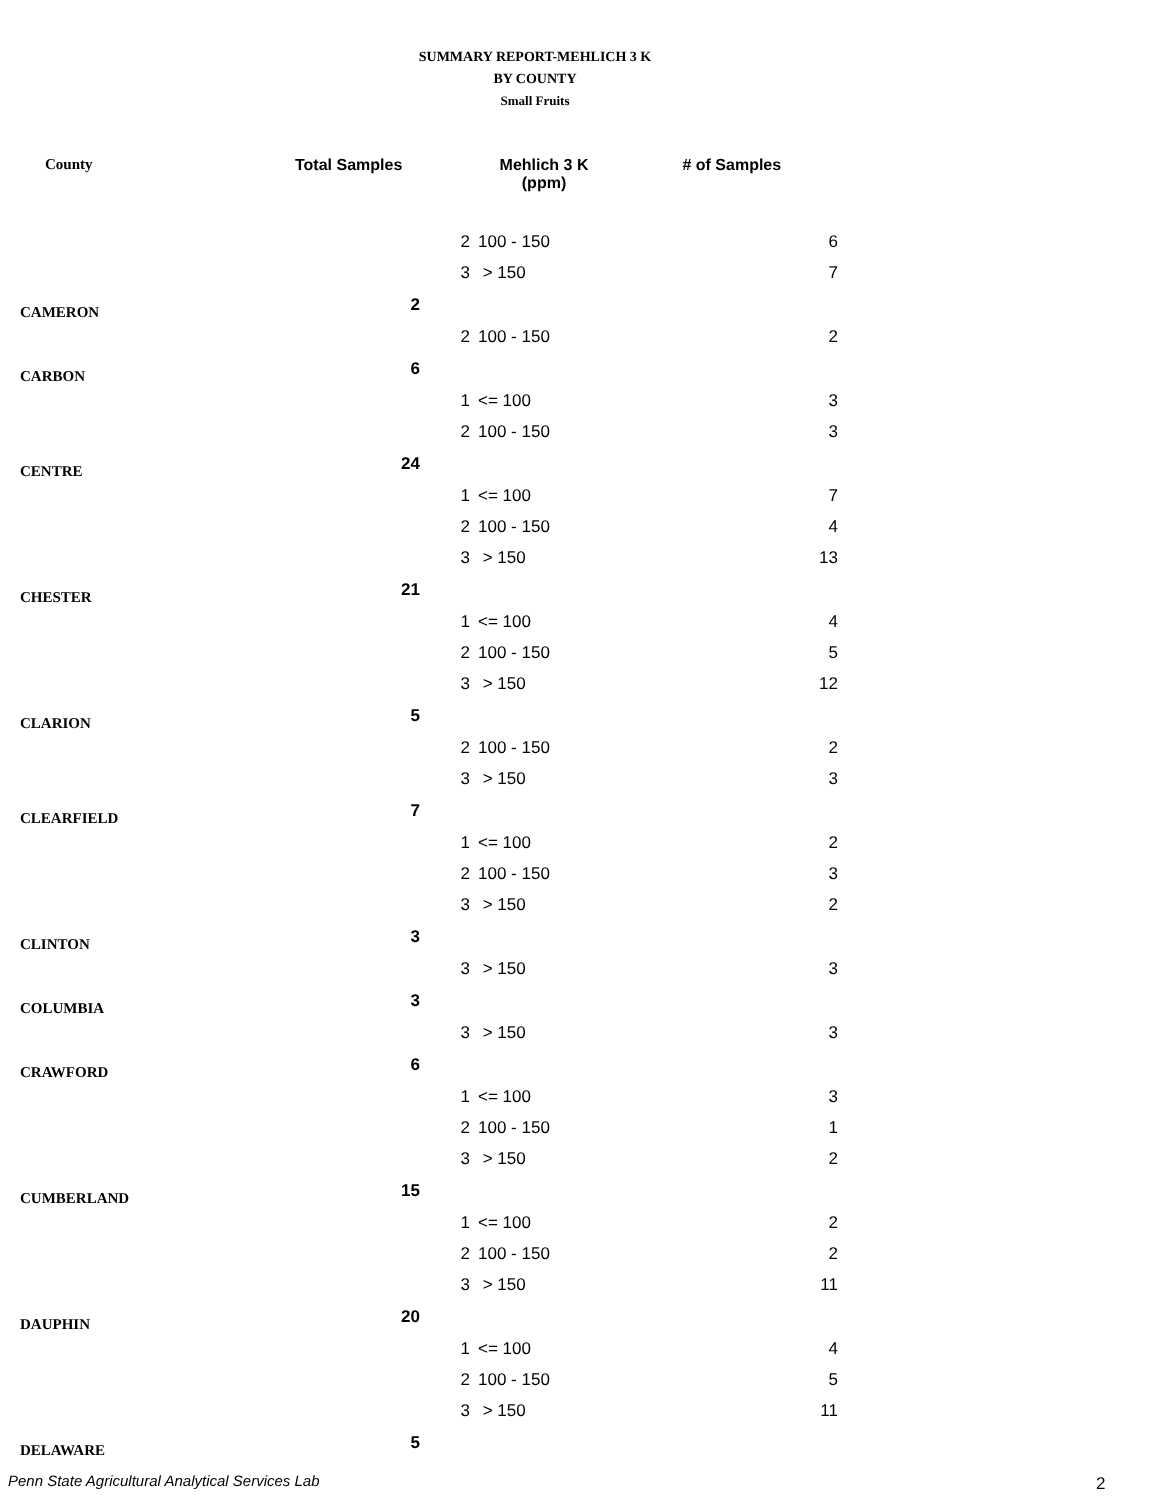SUMMARY REPORT-MEHLICH 3 K
BY COUNTY
Small Fruits
| County | Total Samples | Mehlich 3 K (ppm) | | # of Samples |
| --- | --- | --- | --- | --- |
| | | 2 | 100 - 150 | 6 |
| | | 3 | > 150 | 7 |
| CAMERON | 2 | | | |
| | | 2 | 100 - 150 | 2 |
| CARBON | 6 | | | |
| | | 1 | <= 100 | 3 |
| | | 2 | 100 - 150 | 3 |
| CENTRE | 24 | | | |
| | | 1 | <= 100 | 7 |
| | | 2 | 100 - 150 | 4 |
| | | 3 | > 150 | 13 |
| CHESTER | 21 | | | |
| | | 1 | <= 100 | 4 |
| | | 2 | 100 - 150 | 5 |
| | | 3 | > 150 | 12 |
| CLARION | 5 | | | |
| | | 2 | 100 - 150 | 2 |
| | | 3 | > 150 | 3 |
| CLEARFIELD | 7 | | | |
| | | 1 | <= 100 | 2 |
| | | 2 | 100 - 150 | 3 |
| | | 3 | > 150 | 2 |
| CLINTON | 3 | | | |
| | | 3 | > 150 | 3 |
| COLUMBIA | 3 | | | |
| | | 3 | > 150 | 3 |
| CRAWFORD | 6 | | | |
| | | 1 | <= 100 | 3 |
| | | 2 | 100 - 150 | 1 |
| | | 3 | > 150 | 2 |
| CUMBERLAND | 15 | | | |
| | | 1 | <= 100 | 2 |
| | | 2 | 100 - 150 | 2 |
| | | 3 | > 150 | 11 |
| DAUPHIN | 20 | | | |
| | | 1 | <= 100 | 4 |
| | | 2 | 100 - 150 | 5 |
| | | 3 | > 150 | 11 |
| DELAWARE | 5 | | | |
Penn State Agricultural Analytical Services Lab
2